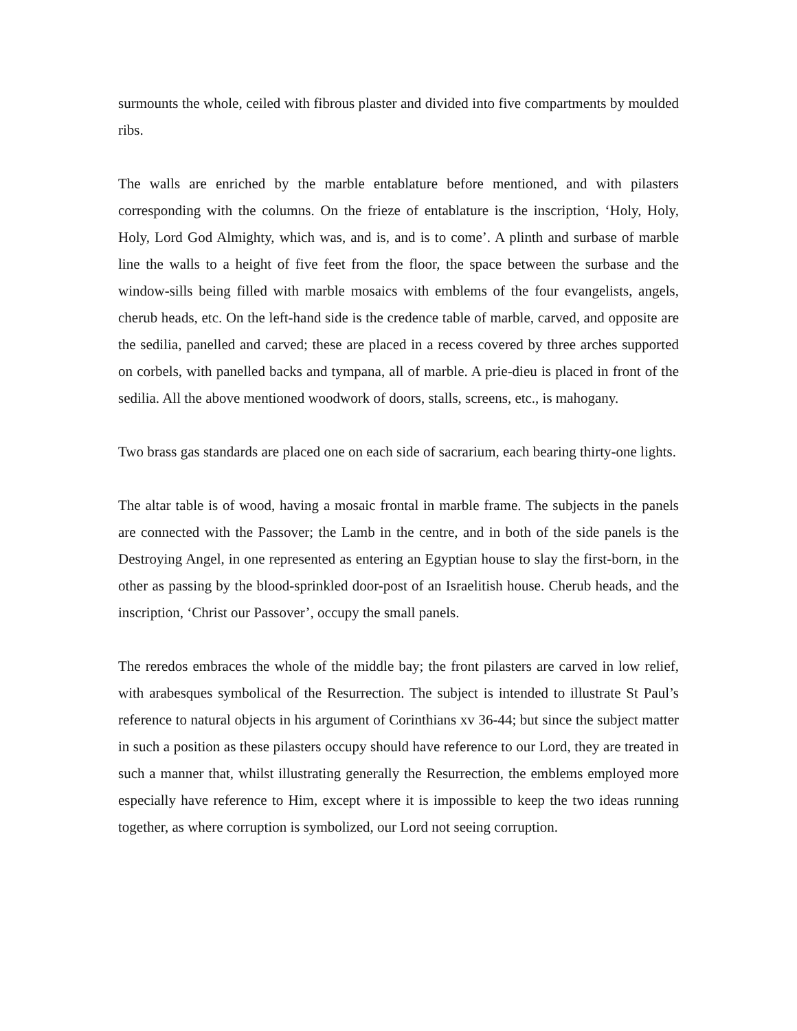surmounts the whole, ceiled with fibrous plaster and divided into five compartments by moulded ribs.
The walls are enriched by the marble entablature before mentioned, and with pilasters corresponding with the columns. On the frieze of entablature is the inscription, ‘Holy, Holy, Holy, Lord God Almighty, which was, and is, and is to come’. A plinth and surbase of marble line the walls to a height of five feet from the floor, the space between the surbase and the window-sills being filled with marble mosaics with emblems of the four evangelists, angels, cherub heads, etc. On the left-hand side is the credence table of marble, carved, and opposite are the sedilia, panelled and carved; these are placed in a recess covered by three arches supported on corbels, with panelled backs and tympana, all of marble. A prie-dieu is placed in front of the sedilia. All the above mentioned woodwork of doors, stalls, screens, etc., is mahogany.
Two brass gas standards are placed one on each side of sacrarium, each bearing thirty-one lights.
The altar table is of wood, having a mosaic frontal in marble frame. The subjects in the panels are connected with the Passover; the Lamb in the centre, and in both of the side panels is the Destroying Angel, in one represented as entering an Egyptian house to slay the first-born, in the other as passing by the blood-sprinkled door-post of an Israelitish house. Cherub heads, and the inscription, ‘Christ our Passover’, occupy the small panels.
The reredos embraces the whole of the middle bay; the front pilasters are carved in low relief, with arabesques symbolical of the Resurrection. The subject is intended to illustrate St Paul’s reference to natural objects in his argument of Corinthians xv 36-44; but since the subject matter in such a position as these pilasters occupy should have reference to our Lord, they are treated in such a manner that, whilst illustrating generally the Resurrection, the emblems employed more especially have reference to Him, except where it is impossible to keep the two ideas running together, as where corruption is symbolized, our Lord not seeing corruption.